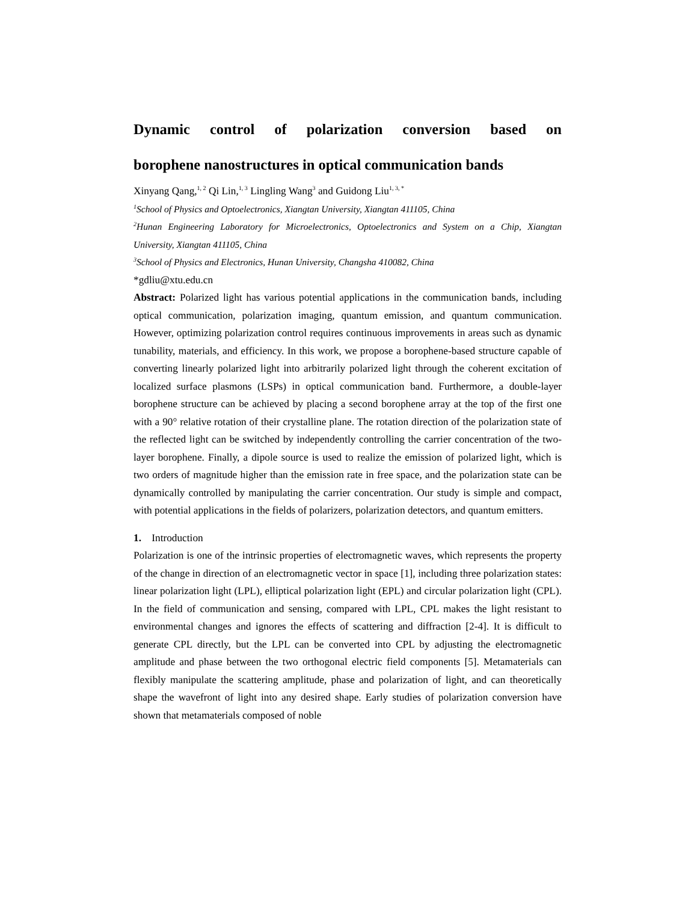Dynamic control of polarization conversion based on
borophene nanostructures in optical communication bands
Xinyang Qang,<sup>1, 2</sup> Qi Lin,<sup>1, 3</sup> Lingling Wang<sup>3</sup> and Guidong Liu<sup>1, 3, *</sup>
<sup>1</sup> School of Physics and Optoelectronics, Xiangtan University, Xiangtan 411105, China
<sup>2</sup> Hunan Engineering Laboratory for Microelectronics, Optoelectronics and System on a Chip, Xiangtan University, Xiangtan 411105, China
<sup>3</sup> School of Physics and Electronics, Hunan University, Changsha 410082, China
*gdliu@xtu.edu.cn
Abstract: Polarized light has various potential applications in the communication bands, including optical communication, polarization imaging, quantum emission, and quantum communication. However, optimizing polarization control requires continuous improvements in areas such as dynamic tunability, materials, and efficiency. In this work, we propose a borophene-based structure capable of converting linearly polarized light into arbitrarily polarized light through the coherent excitation of localized surface plasmons (LSPs) in optical communication band. Furthermore, a double-layer borophene structure can be achieved by placing a second borophene array at the top of the first one with a 90° relative rotation of their crystalline plane. The rotation direction of the polarization state of the reflected light can be switched by independently controlling the carrier concentration of the two-layer borophene. Finally, a dipole source is used to realize the emission of polarized light, which is two orders of magnitude higher than the emission rate in free space, and the polarization state can be dynamically controlled by manipulating the carrier concentration. Our study is simple and compact, with potential applications in the fields of polarizers, polarization detectors, and quantum emitters.
1. Introduction
Polarization is one of the intrinsic properties of electromagnetic waves, which represents the property of the change in direction of an electromagnetic vector in space [1], including three polarization states: linear polarization light (LPL), elliptical polarization light (EPL) and circular polarization light (CPL). In the field of communication and sensing, compared with LPL, CPL makes the light resistant to environmental changes and ignores the effects of scattering and diffraction [2-4]. It is difficult to generate CPL directly, but the LPL can be converted into CPL by adjusting the electromagnetic amplitude and phase between the two orthogonal electric field components [5]. Metamaterials can flexibly manipulate the scattering amplitude, phase and polarization of light, and can theoretically shape the wavefront of light into any desired shape. Early studies of polarization conversion have shown that metamaterials composed of noble